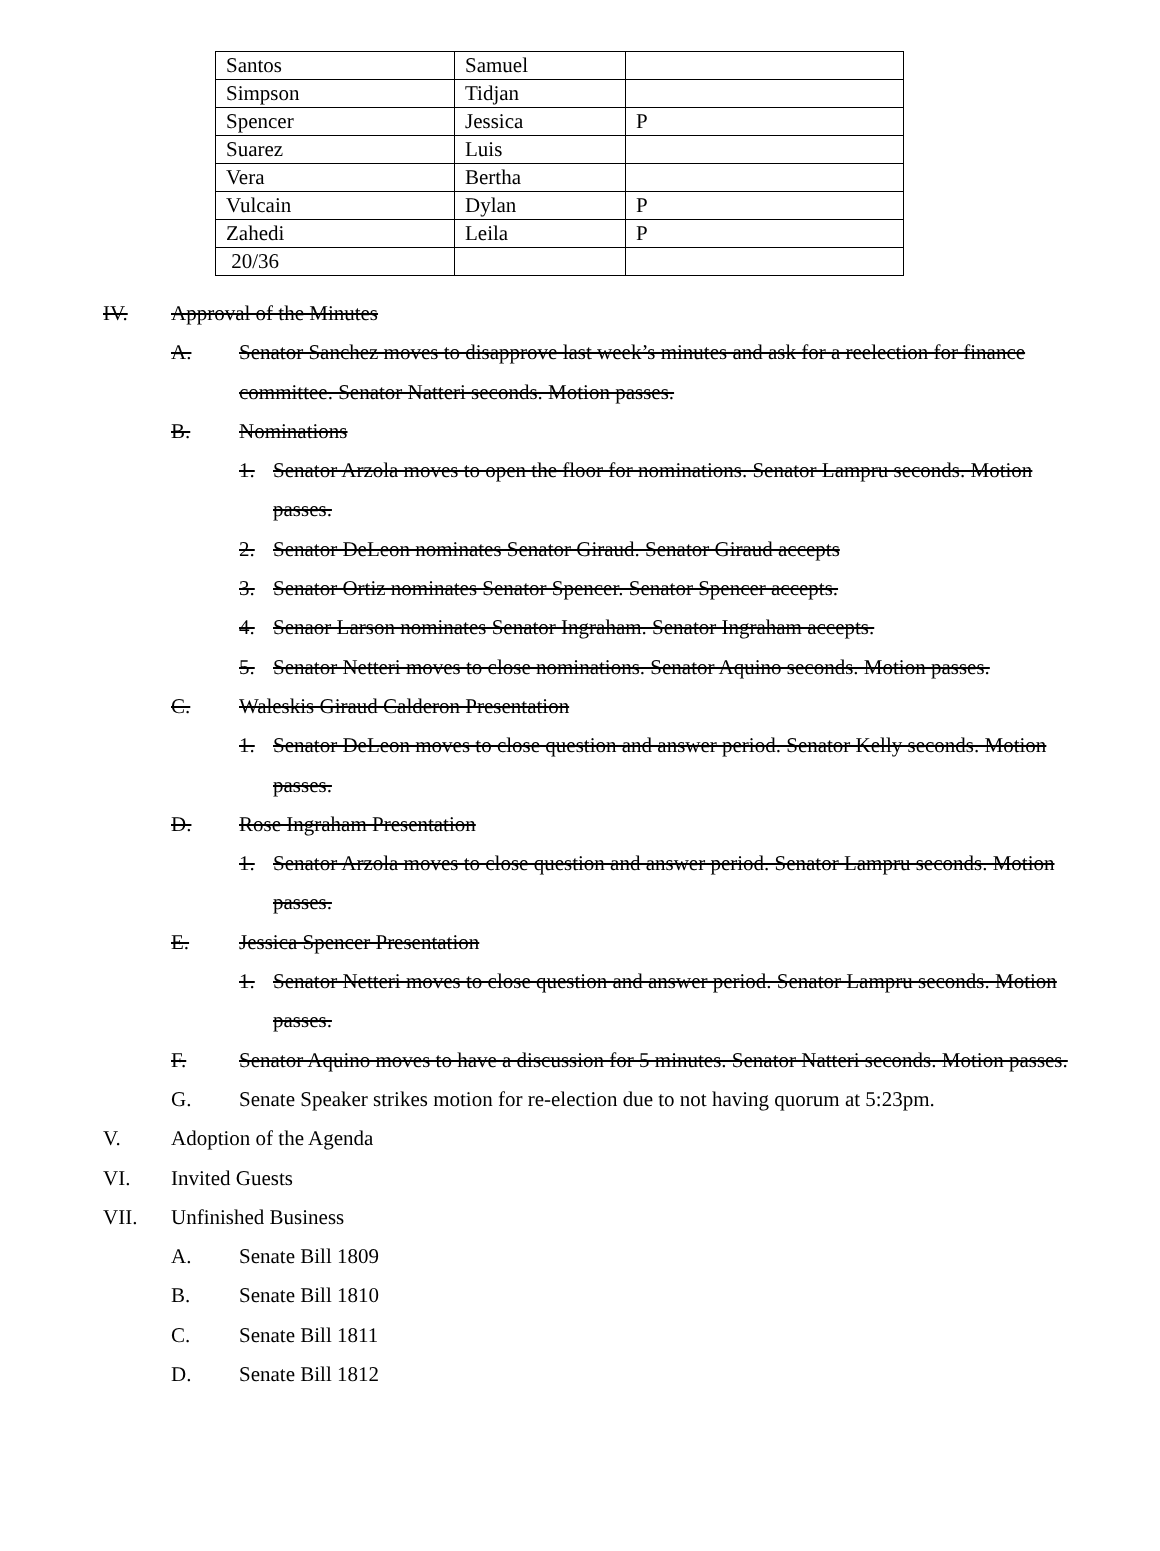| Santos | Samuel | |
| Simpson | Tidjan | |
| Spencer | Jessica | P |
| Suarez | Luis | |
| Vera | Bertha | |
| Vulcain | Dylan | P |
| Zahedi | Leila | P |
| 20/36 | | |
IV. Approval of the Minutes
A. Senator Sanchez moves to disapprove last week’s minutes and ask for a reelection for finance committee. Senator Natteri seconds. Motion passes.
B. Nominations
1. Senator Arzola moves to open the floor for nominations. Senator Lampru seconds. Motion passes.
2. Senator DeLeon nominates Senator Giraud. Senator Giraud accepts
3. Senator Ortiz nominates Senator Spencer. Senator Spencer accepts.
4. Senaor Larson nominates Senator Ingraham. Senator Ingraham accepts.
5. Senator Netteri moves to close nominations. Senator Aquino seconds. Motion passes.
C. Waleskis Giraud Calderon Presentation
1. Senator DeLeon moves to close question and answer period. Senator Kelly seconds. Motion passes.
D. Rose Ingraham Presentation
1. Senator Arzola moves to close question and answer period. Senator Lampru seconds. Motion passes.
E. Jessica Spencer Presentation
1. Senator Netteri moves to close question and answer period. Senator Lampru seconds. Motion passes.
F. Senator Aquino moves to have a discussion for 5 minutes. Senator Natteri seconds. Motion passes.
G. Senate Speaker strikes motion for re-election due to not having quorum at 5:23pm.
V. Adoption of the Agenda
VI. Invited Guests
VII. Unfinished Business
A. Senate Bill 1809
B. Senate Bill 1810
C. Senate Bill 1811
D. Senate Bill 1812